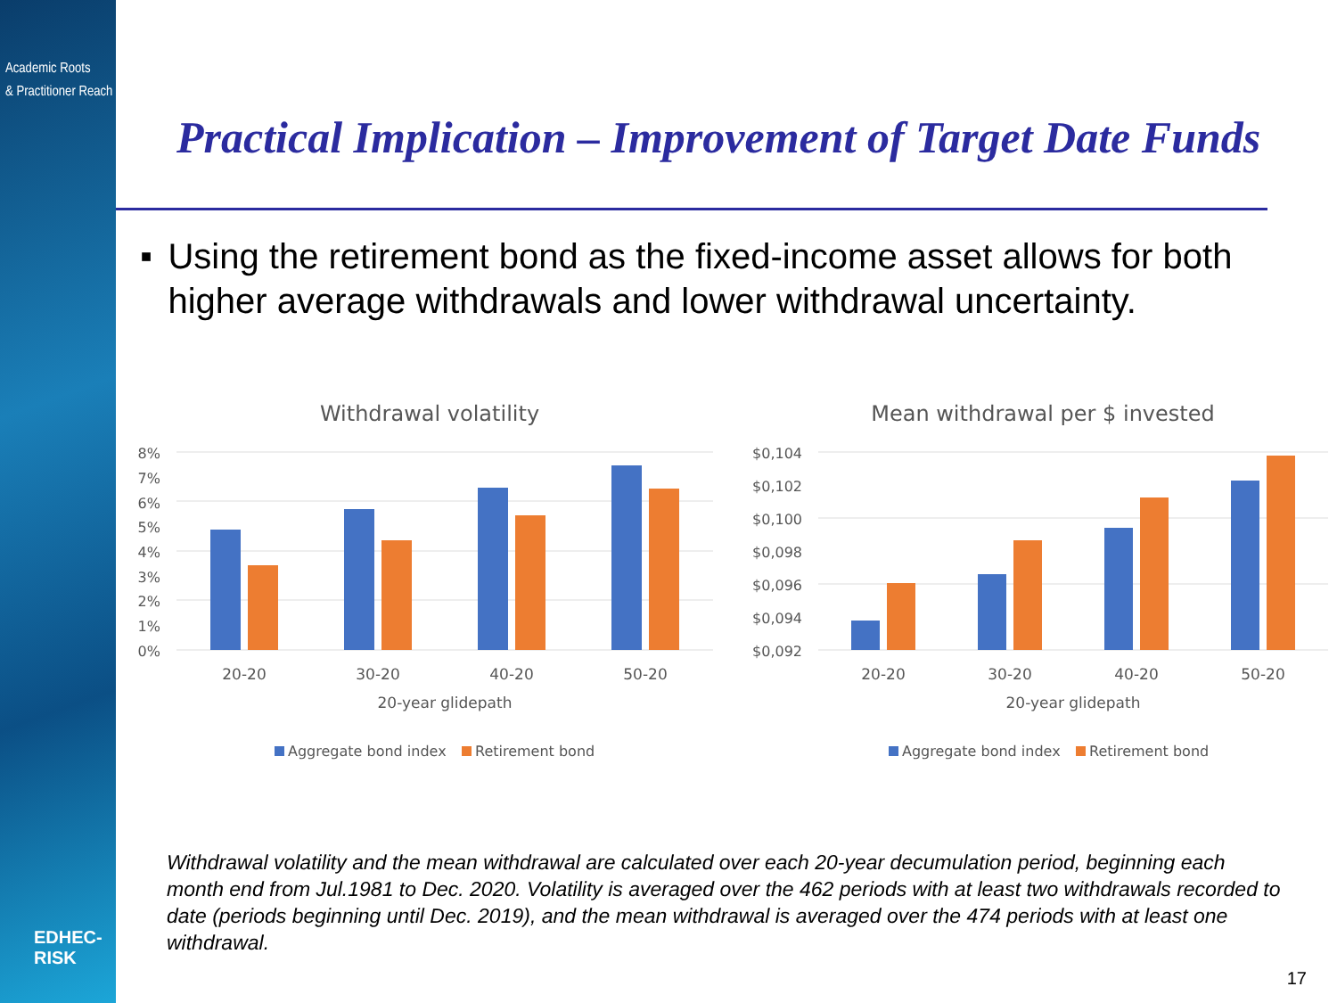Academic Roots
& Practitioner Reach
EDHEC-RISK
Practical Implication – Improvement of Target Date Funds
■
Using the retirement bond as the fixed-income asset allows for both higher average withdrawals and lower withdrawal uncertainty.
Withdrawal volatility
8%
7%
6%
5%
4%
3%
2%
1%
0%
20-20
30-20
40-20
50-20
20-year glidepath
Aggregate bond index
Retirement bond
Mean withdrawal per $ invested
$0,104
$0,102
$0,100
$0,098
$0,096
$0,094
$0,092
20-20
30-20
40-20
50-20
20-year glidepath
Aggregate bond index
Retirement bond
Withdrawal volatility and the mean withdrawal are calculated over each 20-year decumulation period, beginning each month end from Jul.1981 to Dec. 2020. Volatility is averaged over the 462 periods with at least two withdrawals recorded to date (periods beginning until Dec. 2019), and the mean withdrawal is averaged over the 474 periods with at least one withdrawal.
17